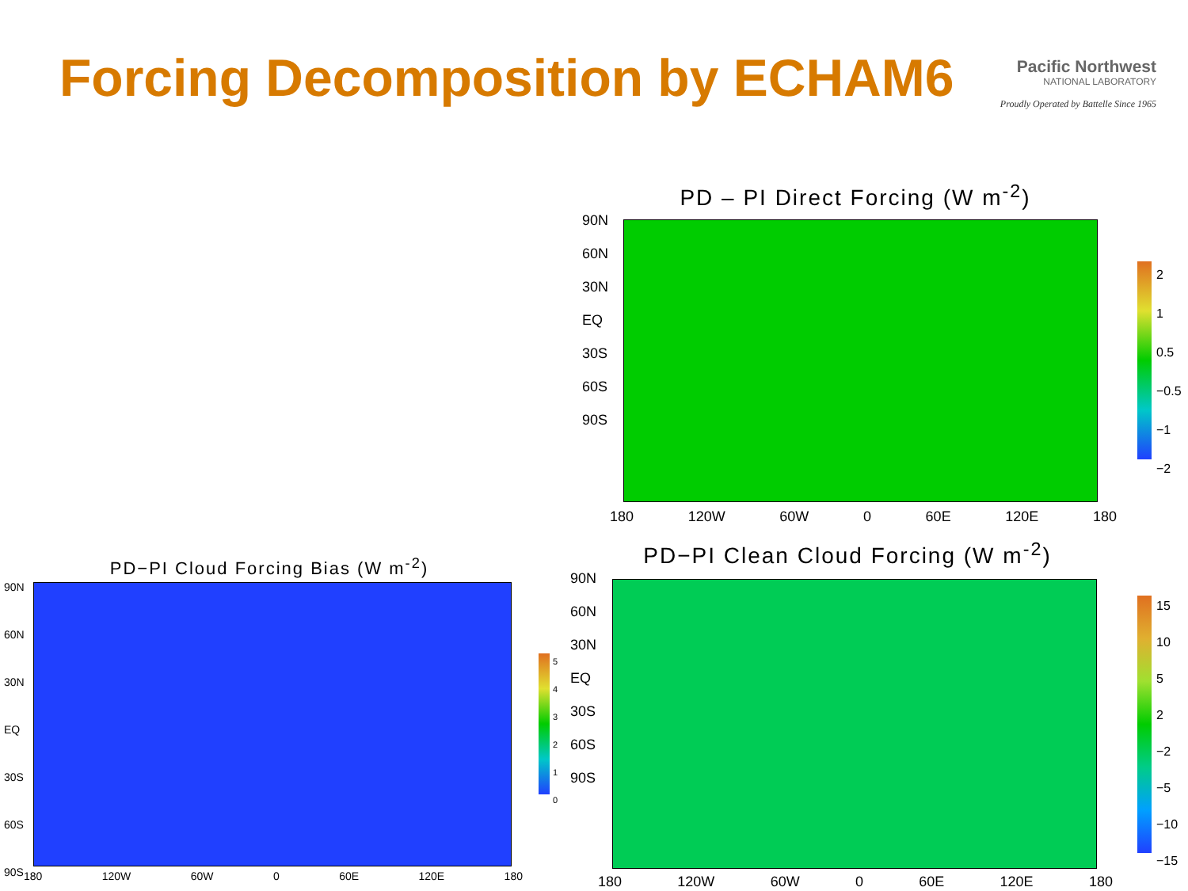Forcing Decomposition by ECHAM6
Pacific Northwest
NATIONAL LABORATORY
Proudly Operated by Battelle Since 1965
PD – PI Direct Forcing (W m<sup>-2</sup>)
90N
60N
30N
EQ
30S
60S
90S
180 120W 60W 0 60E 120E 180
2
1
0.5
−0.5
−1
−2
PD−PI Cloud Forcing Bias (W m<sup>-2</sup>)
90N
60N
30N
EQ
30S
60S
90S
180 120W 60W 0 60E 120E 180
5
4
3
2
1
0
PD−PI Clean Cloud Forcing (W m<sup>-2</sup>)
90N
60N
30N
EQ
30S
60S
90S
180 120W 60W 0 60E 120E 180
15
10
5
2
−2
−5
−10
−15